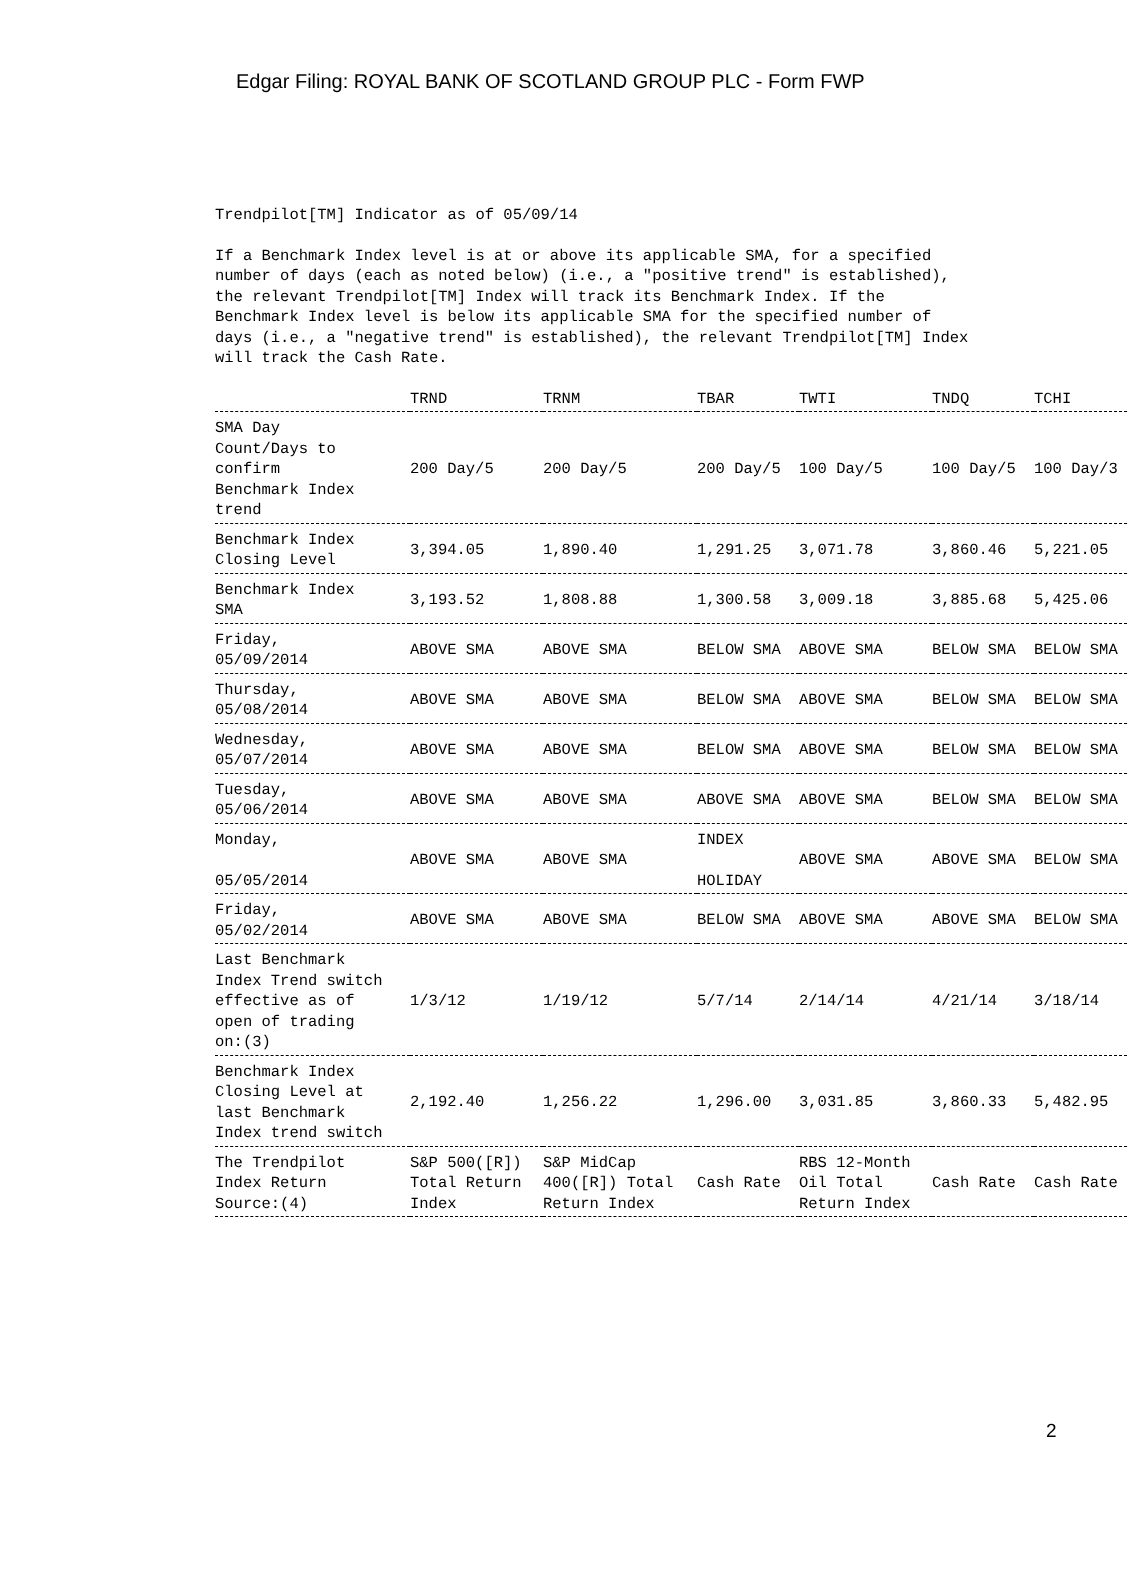Edgar Filing: ROYAL BANK OF SCOTLAND GROUP PLC - Form FWP
Trendpilot[TM] Indicator as of 05/09/14
If a Benchmark Index level is at or above its applicable SMA, for a specified number of days (each as noted below) (i.e., a "positive trend" is established), the relevant Trendpilot[TM] Index will track its Benchmark Index. If the Benchmark Index level is below its applicable SMA for the specified number of days (i.e., a "negative trend" is established), the relevant Trendpilot[TM] Index will track the Cash Rate.
| | TRND | TRNM | TBAR | TWTI | TNDQ | TCHI |
| --- | --- | --- | --- | --- | --- | --- |
| SMA Day Count/Days to confirm Benchmark Index trend | 200 Day/5 | 200 Day/5 | 200 Day/5 | 100 Day/5 | 100 Day/5 | 100 Day/3 |
| Benchmark Index Closing Level | 3,394.05 | 1,890.40 | 1,291.25 | 3,071.78 | 3,860.46 | 5,221.05 |
| Benchmark Index SMA | 3,193.52 | 1,808.88 | 1,300.58 | 3,009.18 | 3,885.68 | 5,425.06 |
| Friday, 05/09/2014 | ABOVE SMA | ABOVE SMA | BELOW SMA | ABOVE SMA | BELOW SMA | BELOW SMA |
| Thursday, 05/08/2014 | ABOVE SMA | ABOVE SMA | BELOW SMA | ABOVE SMA | BELOW SMA | BELOW SMA |
| Wednesday, 05/07/2014 | ABOVE SMA | ABOVE SMA | BELOW SMA | ABOVE SMA | BELOW SMA | BELOW SMA |
| Tuesday, 05/06/2014 | ABOVE SMA | ABOVE SMA | ABOVE SMA | ABOVE SMA | BELOW SMA | BELOW SMA |
| Monday, 05/05/2014 | ABOVE SMA | ABOVE SMA | INDEX HOLIDAY | ABOVE SMA | ABOVE SMA | BELOW SMA |
| Friday, 05/02/2014 | ABOVE SMA | ABOVE SMA | BELOW SMA | ABOVE SMA | ABOVE SMA | BELOW SMA |
| Last Benchmark Index Trend switch effective as of open of trading on:(3) | 1/3/12 | 1/19/12 | 5/7/14 | 2/14/14 | 4/21/14 | 3/18/14 |
| Benchmark Index Closing Level at last Benchmark Index trend switch | 2,192.40 | 1,256.22 | 1,296.00 | 3,031.85 | 3,860.33 | 5,482.95 |
| The Trendpilot Index Return Source:(4) | S&P 500([R]) Total Return Index | S&P MidCap 400([R]) Total Return Index | Cash Rate | RBS 12-Month Oil Total Return Index | Cash Rate | Cash Rate |
2